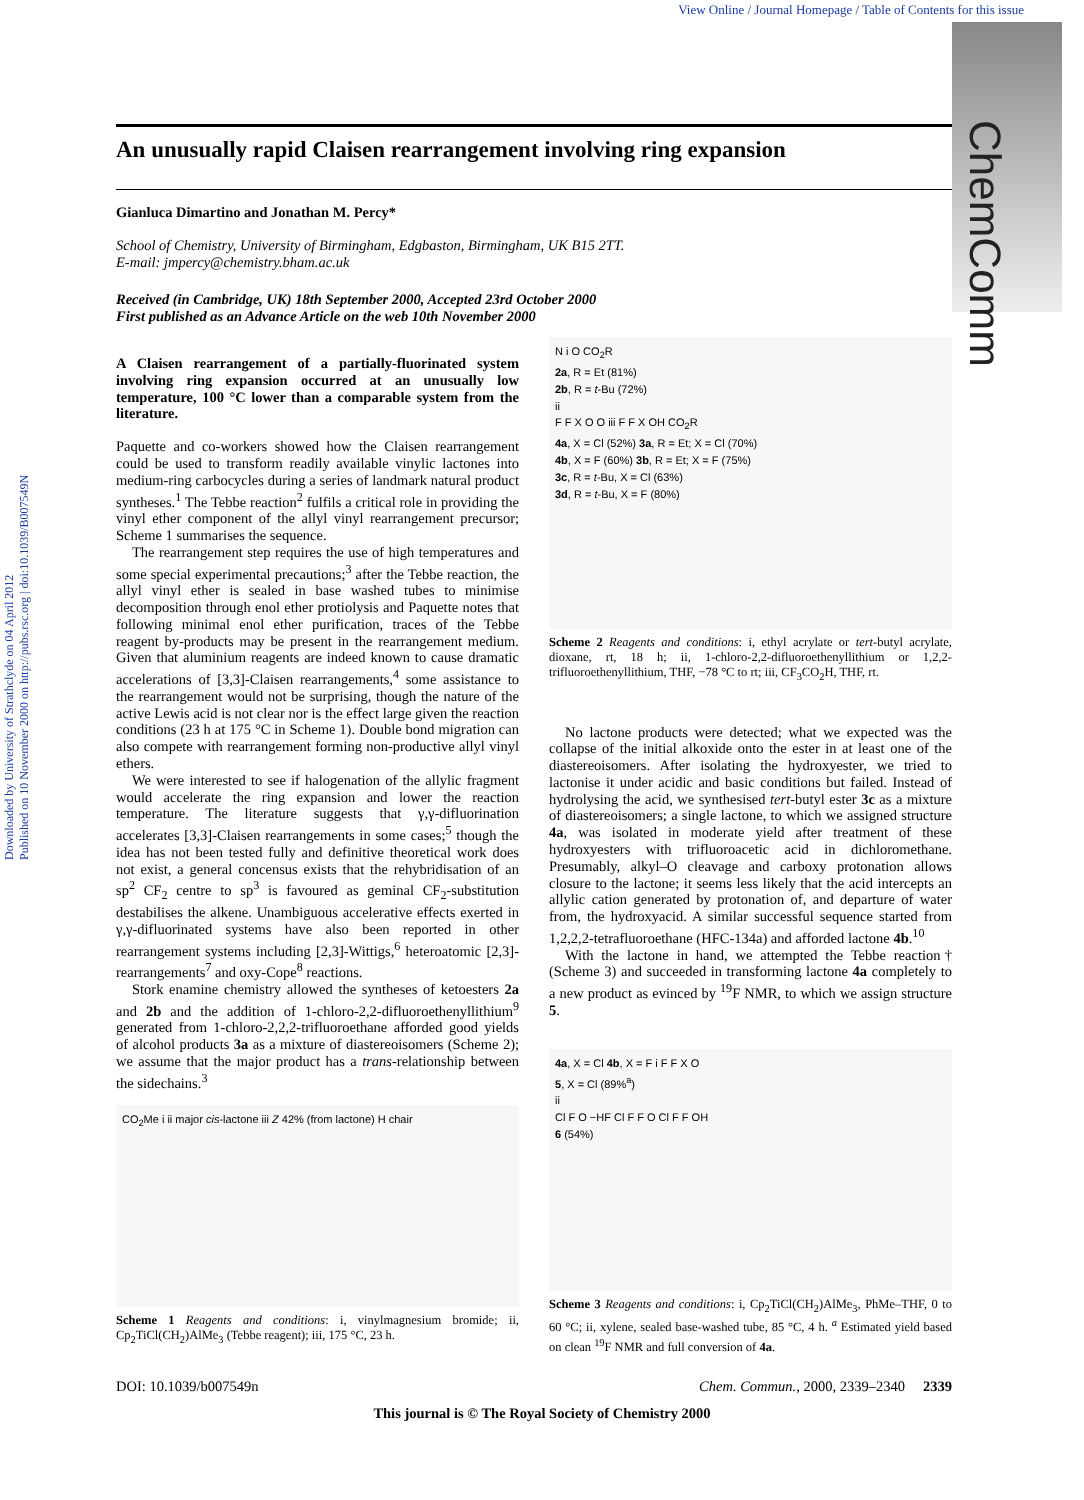View Online / Journal Homepage / Table of Contents for this issue
Downloaded by University of Strathclyde on 04 April 2012
Published on 10 November 2000 on http://pubs.rsc.org | doi:10.1039/B007549N
ChemComm
An unusually rapid Claisen rearrangement involving ring expansion
Gianluca Dimartino and Jonathan M. Percy*
School of Chemistry, University of Birmingham, Edgbaston, Birmingham, UK B15 2TT.
E-mail: jmpercy@chemistry.bham.ac.uk
Received (in Cambridge, UK) 18th September 2000, Accepted 23rd October 2000
First published as an Advance Article on the web 10th November 2000
A Claisen rearrangement of a partially-fluorinated system involving ring expansion occurred at an unusually low temperature, 100 °C lower than a comparable system from the literature.
Paquette and co-workers showed how the Claisen rearrangement could be used to transform readily available vinylic lactones into medium-ring carbocycles during a series of landmark natural product syntheses.<sup>1</sup> The Tebbe reaction<sup>2</sup> fulfils a critical role in providing the vinyl ether component of the allyl vinyl rearrangement precursor; Scheme 1 summarises the sequence.
The rearrangement step requires the use of high temperatures and some special experimental precautions;<sup>3</sup> after the Tebbe reaction, the allyl vinyl ether is sealed in base washed tubes to minimise decomposition through enol ether protiolysis and Paquette notes that following minimal enol ether purification, traces of the Tebbe reagent by-products may be present in the rearrangement medium. Given that aluminium reagents are indeed known to cause dramatic accelerations of [3,3]-Claisen rearrangements,<sup>4</sup> some assistance to the rearrangement would not be surprising, though the nature of the active Lewis acid is not clear nor is the effect large given the reaction conditions (23 h at 175 °C in Scheme 1). Double bond migration can also compete with rearrangement forming non-productive allyl vinyl ethers.
We were interested to see if halogenation of the allylic fragment would accelerate the ring expansion and lower the reaction temperature. The literature suggests that γ,γ-difluorination accelerates [3,3]-Claisen rearrangements in some cases;<sup>5</sup> though the idea has not been tested fully and definitive theoretical work does not exist, a general concensus exists that the rehybridisation of an sp<sup>2</sup> CF<sub>2</sub> centre to sp<sup>3</sup> is favoured as geminal CF<sub>2</sub>-substitution destabilises the alkene. Unambiguous accelerative effects exerted in γ,γ-difluorinated systems have also been reported in other rearrangement systems including [2,3]-Wittigs,<sup>6</sup> heteroatomic [2,3]-rearrangements<sup>7</sup> and oxy-Cope<sup>8</sup> reactions.
Stork enamine chemistry allowed the syntheses of ketoesters 2a and 2b and the addition of 1-chloro-2,2-difluoroethenyllithium<sup>9</sup> generated from 1-chloro-2,2,2-trifluoroethane afforded good yields of alcohol products 3a as a mixture of diastereoisomers (Scheme 2); we assume that the major product has a trans-relationship between the sidechains.<sup>3</sup>
CO<sub>2</sub>Me i ii major cis-lactone iii Z 42% (from lactone) H chair
Scheme 1 Reagents and conditions: i, vinylmagnesium bromide; ii, Cp<sub>2</sub>TiCl(CH<sub>2</sub>)AlMe<sub>3</sub> (Tebbe reagent); iii, 175 °C, 23 h.
N i O CO<sub>2</sub>R
2a, R = Et (81%)
2b, R = t-Bu (72%)
ii
F F X O O iii F F X OH CO<sub>2</sub>R
4a, X = Cl (52%) 3a, R = Et; X = Cl (70%)
4b, X = F (60%) 3b, R = Et; X = F (75%)
3c, R = t-Bu, X = Cl (63%)
3d, R = t-Bu, X = F (80%)
Scheme 2 Reagents and conditions: i, ethyl acrylate or tert-butyl acrylate, dioxane, rt, 18 h; ii, 1-chloro-2,2-difluoroethenyllithium or 1,2,2-trifluoroethenyllithium, THF, −78 °C to rt; iii, CF<sub>3</sub>CO<sub>2</sub>H, THF, rt.
No lactone products were detected; what we expected was the collapse of the initial alkoxide onto the ester in at least one of the diastereoisomers. After isolating the hydroxyester, we tried to lactonise it under acidic and basic conditions but failed. Instead of hydrolysing the acid, we synthesised tert-butyl ester 3c as a mixture of diastereoisomers; a single lactone, to which we assigned structure 4a, was isolated in moderate yield after treatment of these hydroxyesters with trifluoroacetic acid in dichloromethane. Presumably, alkyl–O cleavage and carboxy protonation allows closure to the lactone; it seems less likely that the acid intercepts an allylic cation generated by protonation of, and departure of water from, the hydroxyacid. A similar successful sequence started from 1,2,2,2-tetrafluoroethane (HFC-134a) and afforded lactone 4b.<sup>10</sup>
With the lactone in hand, we attempted the Tebbe reaction† (Scheme 3) and succeeded in transforming lactone 4a completely to a new product as evinced by <sup>19</sup>F NMR, to which we assign structure 5.
4a, X = Cl 4b, X = F i F F X O
5, X = Cl (89%<sup>a</sup>)
ii
Cl F O −HF Cl F F O Cl F F OH
6 (54%)
Scheme 3 Reagents and conditions: i, Cp<sub>2</sub>TiCl(CH<sub>2</sub>)AlMe<sub>3</sub>, PhMe–THF, 0 to 60 °C; ii, xylene, sealed base-washed tube, 85 °C, 4 h. <sup>a</sup> Estimated yield based on clean <sup>19</sup>F NMR and full conversion of 4a.
DOI: 10.1039/b007549n Chem. Commun., 2000, 2339–2340 2339
This journal is © The Royal Society of Chemistry 2000